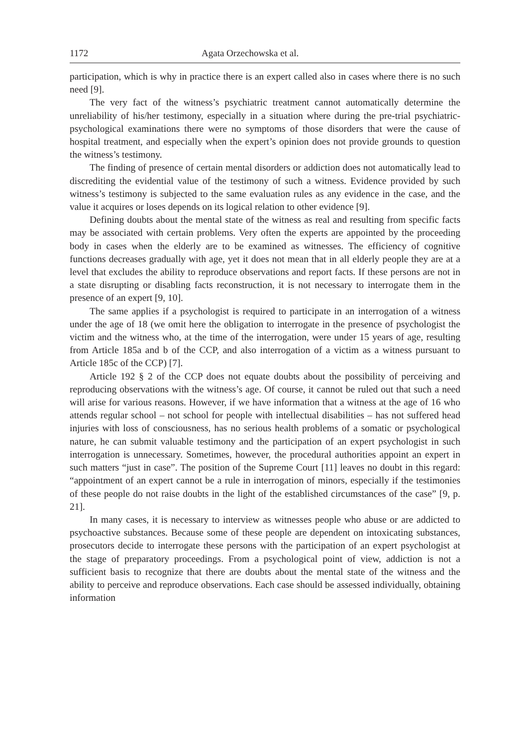1172 Agata Orzechowska et al.
participation, which is why in practice there is an expert called also in cases where there is no such need [9].
The very fact of the witness’s psychiatric treatment cannot automatically determine the unreliability of his/her testimony, especially in a situation where during the pre-trial psychiatric-psychological examinations there were no symptoms of those disorders that were the cause of hospital treatment, and especially when the expert’s opinion does not provide grounds to question the witness’s testimony.
The finding of presence of certain mental disorders or addiction does not automatically lead to discrediting the evidential value of the testimony of such a witness. Evidence provided by such witness’s testimony is subjected to the same evaluation rules as any evidence in the case, and the value it acquires or loses depends on its logical relation to other evidence [9].
Defining doubts about the mental state of the witness as real and resulting from specific facts may be associated with certain problems. Very often the experts are appointed by the proceeding body in cases when the elderly are to be examined as witnesses. The efficiency of cognitive functions decreases gradually with age, yet it does not mean that in all elderly people they are at a level that excludes the ability to reproduce observations and report facts. If these persons are not in a state disrupting or disabling facts reconstruction, it is not necessary to interrogate them in the presence of an expert [9, 10].
The same applies if a psychologist is required to participate in an interrogation of a witness under the age of 18 (we omit here the obligation to interrogate in the presence of psychologist the victim and the witness who, at the time of the interrogation, were under 15 years of age, resulting from Article 185a and b of the CCP, and also interrogation of a victim as a witness pursuant to Article 185c of the CCP) [7].
Article 192 § 2 of the CCP does not equate doubts about the possibility of perceiving and reproducing observations with the witness’s age. Of course, it cannot be ruled out that such a need will arise for various reasons. However, if we have information that a witness at the age of 16 who attends regular school – not school for people with intellectual disabilities – has not suffered head injuries with loss of consciousness, has no serious health problems of a somatic or psychological nature, he can submit valuable testimony and the participation of an expert psychologist in such interrogation is unnecessary. Sometimes, however, the procedural authorities appoint an expert in such matters “just in case”. The position of the Supreme Court [11] leaves no doubt in this regard: “appointment of an expert cannot be a rule in interrogation of minors, especially if the testimonies of these people do not raise doubts in the light of the established circumstances of the case” [9, p. 21].
In many cases, it is necessary to interview as witnesses people who abuse or are addicted to psychoactive substances. Because some of these people are dependent on intoxicating substances, prosecutors decide to interrogate these persons with the participation of an expert psychologist at the stage of preparatory proceedings. From a psychological point of view, addiction is not a sufficient basis to recognize that there are doubts about the mental state of the witness and the ability to perceive and reproduce observations. Each case should be assessed individually, obtaining information